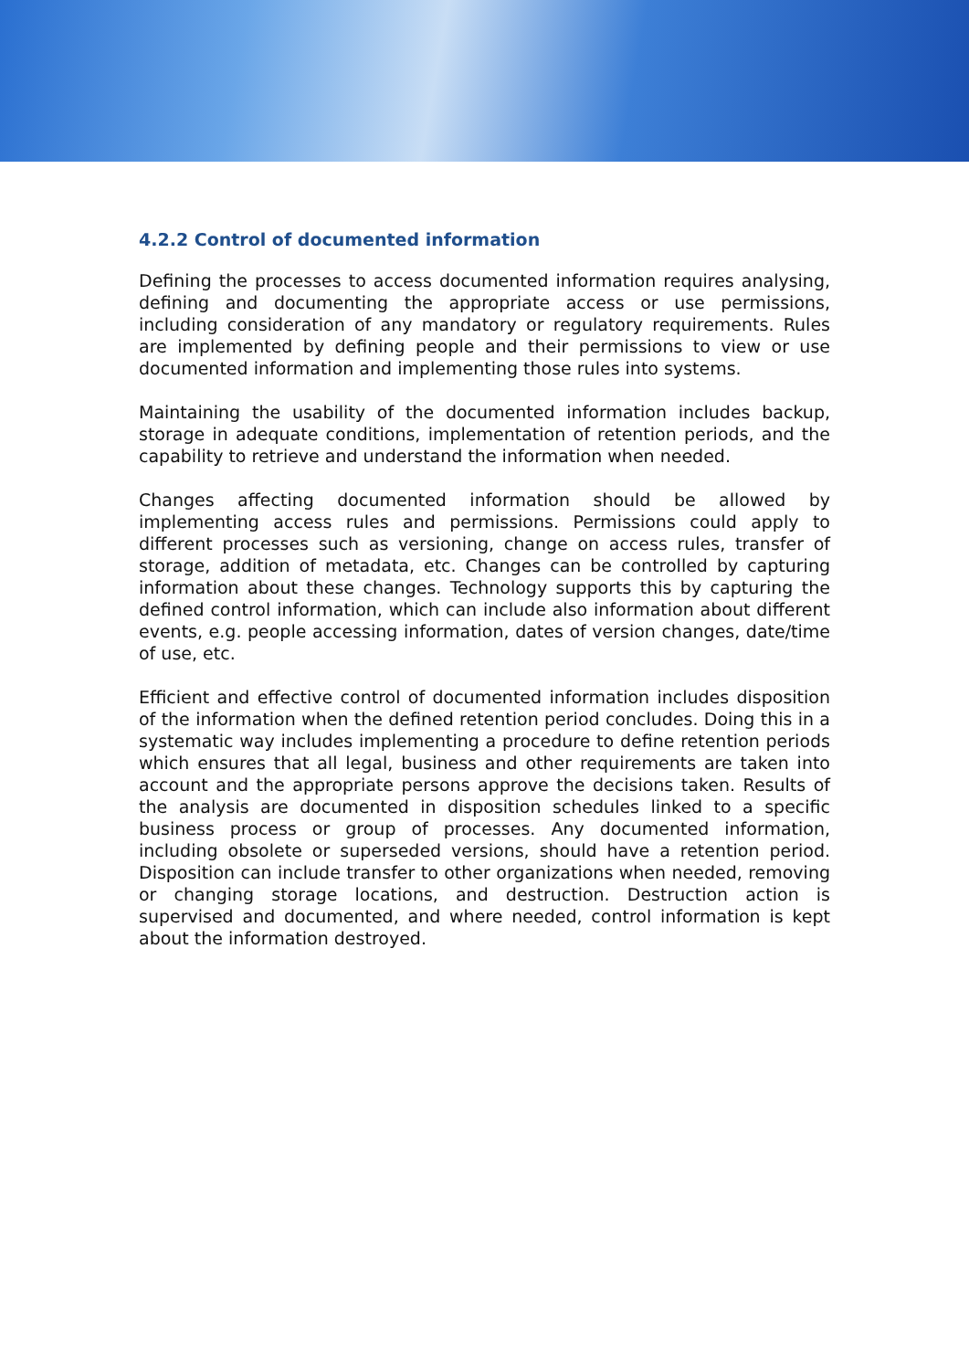4.2.2 Control of documented information
Defining the processes to access documented information requires analysing, defining and documenting the appropriate access or use permissions, including consideration of any mandatory or regulatory requirements. Rules are implemented by defining people and their permissions to view or use documented information and implementing those rules into systems.
Maintaining the usability of the documented information includes backup, storage in adequate conditions, implementation of retention periods, and the capability to retrieve and understand the information when needed.
Changes affecting documented information should be allowed by implementing access rules and permissions. Permissions could apply to different processes such as versioning, change on access rules, transfer of storage, addition of metadata, etc. Changes can be controlled by capturing information about these changes. Technology supports this by capturing the defined control information, which can include also information about different events, e.g. people accessing information, dates of version changes, date/time of use, etc.
Efficient and effective control of documented information includes disposition of the information when the defined retention period concludes. Doing this in a systematic way includes implementing a procedure to define retention periods which ensures that all legal, business and other requirements are taken into account and the appropriate persons approve the decisions taken. Results of the analysis are documented in disposition schedules linked to a specific business process or group of processes. Any documented information, including obsolete or superseded versions, should have a retention period. Disposition can include transfer to other organizations when needed, removing or changing storage locations, and destruction. Destruction action is supervised and documented, and where needed, control information is kept about the information destroyed.